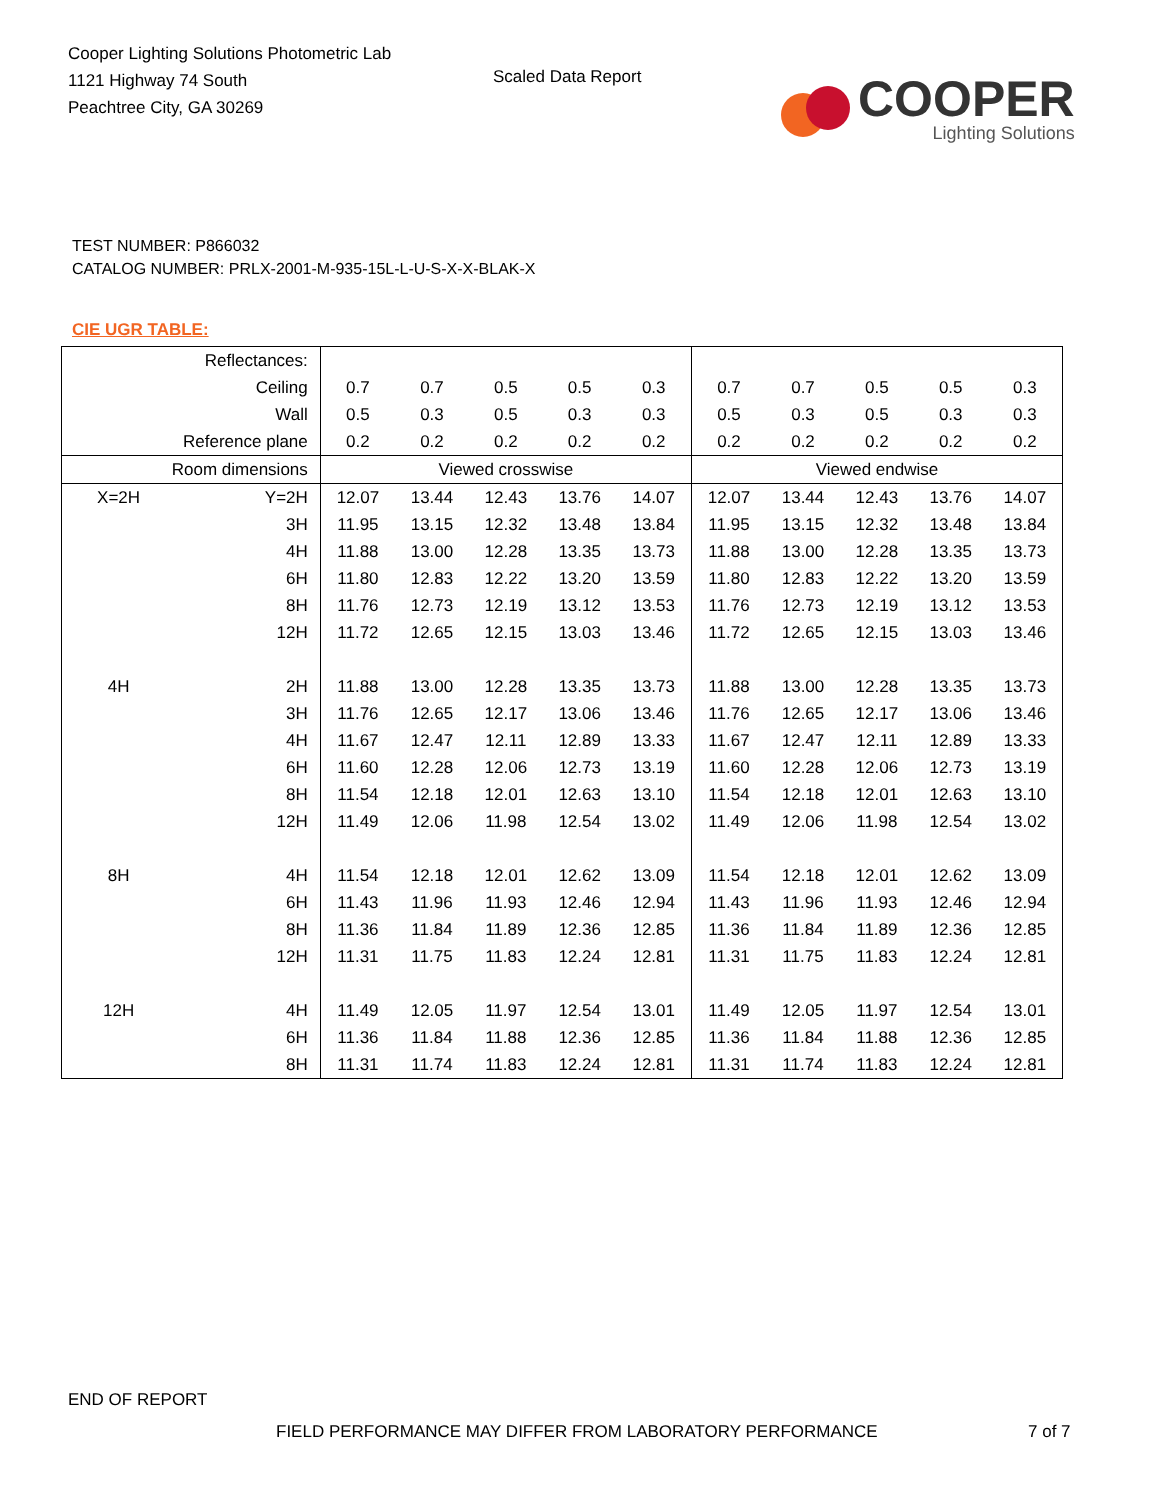Cooper Lighting Solutions Photometric Lab
1121 Highway 74 South
Peachtree City, GA 30269
Scaled Data Report
COOPER
Lighting Solutions
TEST NUMBER: P866032
CATALOG NUMBER: PRLX-2001-M-935-15L-L-U-S-X-X-BLAK-X
CIE UGR TABLE:
| Reflectances: | | | | | | | | | | | |
| Ceiling | | 0.7 | 0.7 | 0.5 | 0.5 | 0.3 | 0.7 | 0.7 | 0.5 | 0.5 | 0.3 |
| Wall | | 0.5 | 0.3 | 0.5 | 0.3 | 0.3 | 0.5 | 0.3 | 0.5 | 0.3 | 0.3 |
| Reference plane | | 0.2 | 0.2 | 0.2 | 0.2 | 0.2 | 0.2 | 0.2 | 0.2 | 0.2 | 0.2 |
| Room dimensions | | Viewed crosswise | | | | | Viewed endwise | | | | |
| X=2H | Y=2H | 12.07 | 13.44 | 12.43 | 13.76 | 14.07 | 12.07 | 13.44 | 12.43 | 13.76 | 14.07 |
| | 3H | 11.95 | 13.15 | 12.32 | 13.48 | 13.84 | 11.95 | 13.15 | 12.32 | 13.48 | 13.84 |
| | 4H | 11.88 | 13.00 | 12.28 | 13.35 | 13.73 | 11.88 | 13.00 | 12.28 | 13.35 | 13.73 |
| | 6H | 11.80 | 12.83 | 12.22 | 13.20 | 13.59 | 11.80 | 12.83 | 12.22 | 13.20 | 13.59 |
| | 8H | 11.76 | 12.73 | 12.19 | 13.12 | 13.53 | 11.76 | 12.73 | 12.19 | 13.12 | 13.53 |
| | 12H | 11.72 | 12.65 | 12.15 | 13.03 | 13.46 | 11.72 | 12.65 | 12.15 | 13.03 | 13.46 |
| 4H | 2H | 11.88 | 13.00 | 12.28 | 13.35 | 13.73 | 11.88 | 13.00 | 12.28 | 13.35 | 13.73 |
| | 3H | 11.76 | 12.65 | 12.17 | 13.06 | 13.46 | 11.76 | 12.65 | 12.17 | 13.06 | 13.46 |
| | 4H | 11.67 | 12.47 | 12.11 | 12.89 | 13.33 | 11.67 | 12.47 | 12.11 | 12.89 | 13.33 |
| | 6H | 11.60 | 12.28 | 12.06 | 12.73 | 13.19 | 11.60 | 12.28 | 12.06 | 12.73 | 13.19 |
| | 8H | 11.54 | 12.18 | 12.01 | 12.63 | 13.10 | 11.54 | 12.18 | 12.01 | 12.63 | 13.10 |
| | 12H | 11.49 | 12.06 | 11.98 | 12.54 | 13.02 | 11.49 | 12.06 | 11.98 | 12.54 | 13.02 |
| 8H | 4H | 11.54 | 12.18 | 12.01 | 12.62 | 13.09 | 11.54 | 12.18 | 12.01 | 12.62 | 13.09 |
| | 6H | 11.43 | 11.96 | 11.93 | 12.46 | 12.94 | 11.43 | 11.96 | 11.93 | 12.46 | 12.94 |
| | 8H | 11.36 | 11.84 | 11.89 | 12.36 | 12.85 | 11.36 | 11.84 | 11.89 | 12.36 | 12.85 |
| | 12H | 11.31 | 11.75 | 11.83 | 12.24 | 12.81 | 11.31 | 11.75 | 11.83 | 12.24 | 12.81 |
| 12H | 4H | 11.49 | 12.05 | 11.97 | 12.54 | 13.01 | 11.49 | 12.05 | 11.97 | 12.54 | 13.01 |
| | 6H | 11.36 | 11.84 | 11.88 | 12.36 | 12.85 | 11.36 | 11.84 | 11.88 | 12.36 | 12.85 |
| | 8H | 11.31 | 11.74 | 11.83 | 12.24 | 12.81 | 11.31 | 11.74 | 11.83 | 12.24 | 12.81 |
END OF REPORT
FIELD PERFORMANCE MAY DIFFER FROM LABORATORY PERFORMANCE
7 of 7